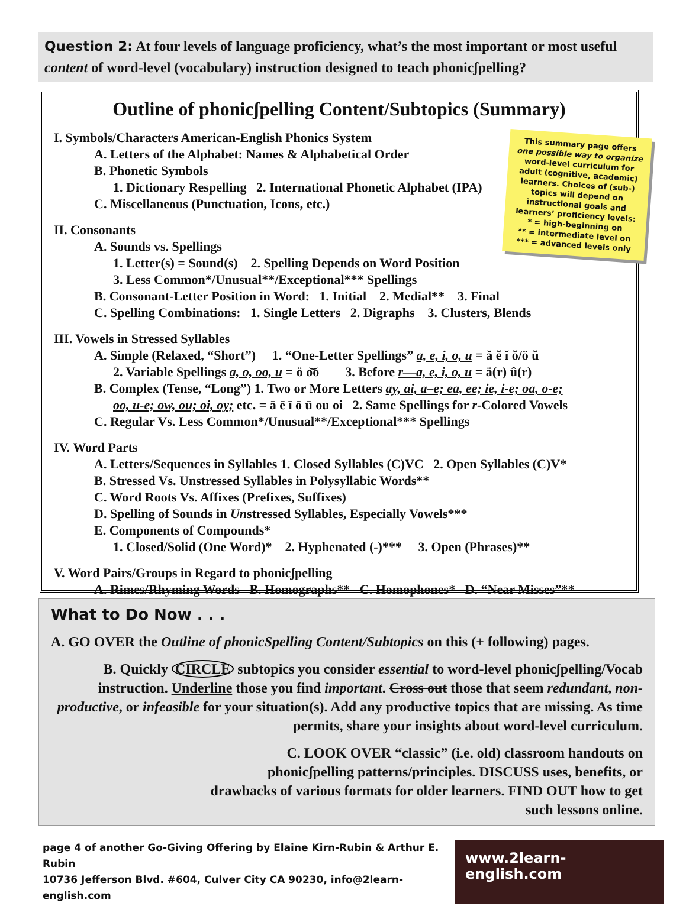Question 2: At four levels of language proficiency, what’s the most important or most useful content of word-level (vocabulary) instruction designed to teach phonicʃpelling?
Outline of phonicʃpelling Content/Subtopics (Summary)
This summary page offers one possible way to organize word-level curriculum for adult (cognitive, academic) learners. Choices of (sub-) topics will depend on instructional goals and learners’ proficiency levels:
* = high-beginning on
** = intermediate level on
*** = advanced levels only
I. Symbols/Characters American-English Phonics System
A. Letters of the Alphabet: Names & Alphabetical Order
B. Phonetic Symbols
1. Dictionary Respelling 2. International Phonetic Alphabet (IPA)
C. Miscellaneous (Punctuation, Icons, etc.)
II. Consonants
A. Sounds vs. Spellings
1. Letter(s) = Sound(s) 2. Spelling Depends on Word Position
3. Less Common*/Unusual**/Exceptional*** Spellings
B. Consonant-Letter Position in Word: 1. Initial 2. Medial** 3. Final
C. Spelling Combinations: 1. Single Letters 2. Digraphs 3. Clusters, Blends
III. Vowels in Stressed Syllables
A. Simple (Relaxed, “Short”) 1. “One-Letter Spellings” a, e, i, o, u = ă ĕ ĭ ŏ/ö ŭ
2. Variable Spellings a, o, oo, u = ö o͝o 3. Before r—a, e, i, o, u = ä(r) û(r)
B. Complex (Tense, “Long”) 1. Two or More Letters ay, ai, a–e; ea, ee; ie, i-e; oa, o-e;
oo, u-e; ow, ou; oi, oy; etc. = ā ē ī ō ū ou oi 2. Same Spellings for r-Colored Vowels
C. Regular Vs. Less Common*/Unusual**/Exceptional*** Spellings
IV. Word Parts
A. Letters/Sequences in Syllables 1. Closed Syllables (C)VC 2. Open Syllables (C)V*
B. Stressed Vs. Unstressed Syllables in Polysyllabic Words**
C. Word Roots Vs. Affixes (Prefixes, Suffixes)
D. Spelling of Sounds in Unstressed Syllables, Especially Vowels***
E. Components of Compounds*
1. Closed/Solid (One Word)* 2. Hyphenated (-)*** 3. Open (Phrases)**
V. Word Pairs/Groups in Regard to phonicʃpelling
A. Rimes/Rhyming Words B. Homographs** C. Homophones* D. “Near Misses”**
What to Do Now . . .
A. GO OVER the Outline of phonicSpelling Content/Subtopics on this (+ following) pages.
B. Quickly CIRCLE subtopics you consider essential to word-level phonicʃpelling/Vocab instruction. Underline those you find important. Cross out those that seem redundant, non-productive, or infeasible for your situation(s). Add any productive topics that are missing. As time permits, share your insights about word-level curriculum.
C. LOOK OVER “classic” (i.e. old) classroom handouts on phonicʃpelling patterns/principles. DISCUSS uses, benefits, or drawbacks of various formats for older learners. FIND OUT how to get such lessons online.
page 4 of another Go-Giving Offering by Elaine Kirn-Rubin & Arthur E. Rubin
10736 Jefferson Blvd. #604, Culver City CA 90230, info@2learn-english.com
www.2learn-english.com